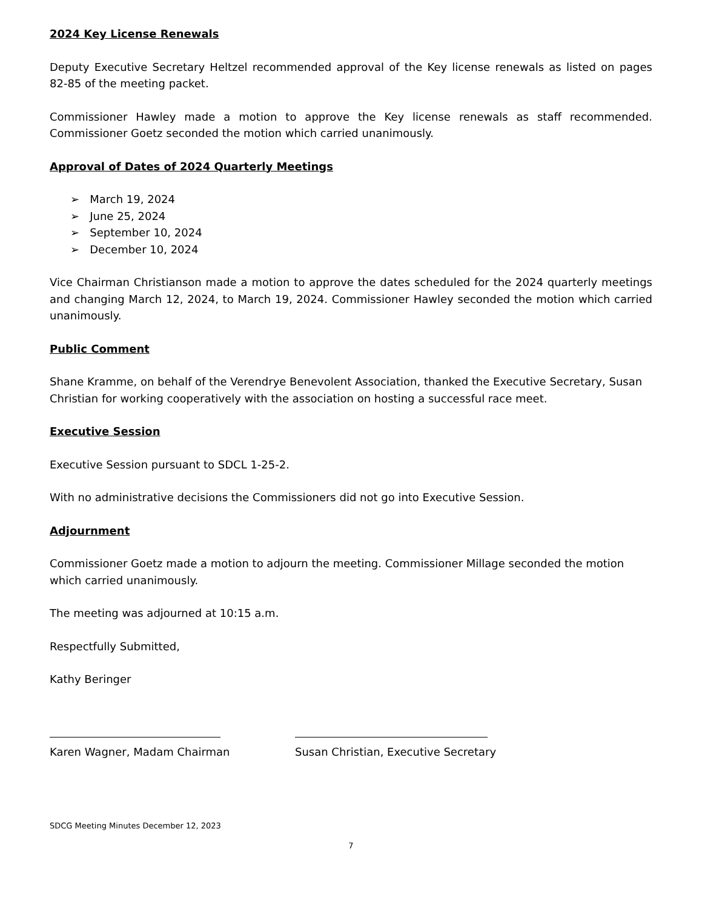2024 Key License Renewals
Deputy Executive Secretary Heltzel recommended approval of the Key license renewals as listed on pages 82-85 of the meeting packet.
Commissioner Hawley made a motion to approve the Key license renewals as staff recommended. Commissioner Goetz seconded the motion which carried unanimously.
Approval of Dates of 2024 Quarterly Meetings
➢ March 19, 2024
➢ June 25, 2024
➢ September 10, 2024
➢ December 10, 2024
Vice Chairman Christianson made a motion to approve the dates scheduled for the 2024 quarterly meetings and changing March 12, 2024, to March 19, 2024. Commissioner Hawley seconded the motion which carried unanimously.
Public Comment
Shane Kramme, on behalf of the Verendrye Benevolent Association, thanked the Executive Secretary, Susan Christian for working cooperatively with the association on hosting a successful race meet.
Executive Session
Executive Session pursuant to SDCL 1-25-2.
With no administrative decisions the Commissioners did not go into Executive Session.
Adjournment
Commissioner Goetz made a motion to adjourn the meeting. Commissioner Millage seconded the motion which carried unanimously.
The meeting was adjourned at 10:15 a.m.
Respectfully Submitted,
Kathy Beringer
Karen Wagner, Madam Chairman
Susan Christian, Executive Secretary
SDCG Meeting Minutes December 12, 2023
7